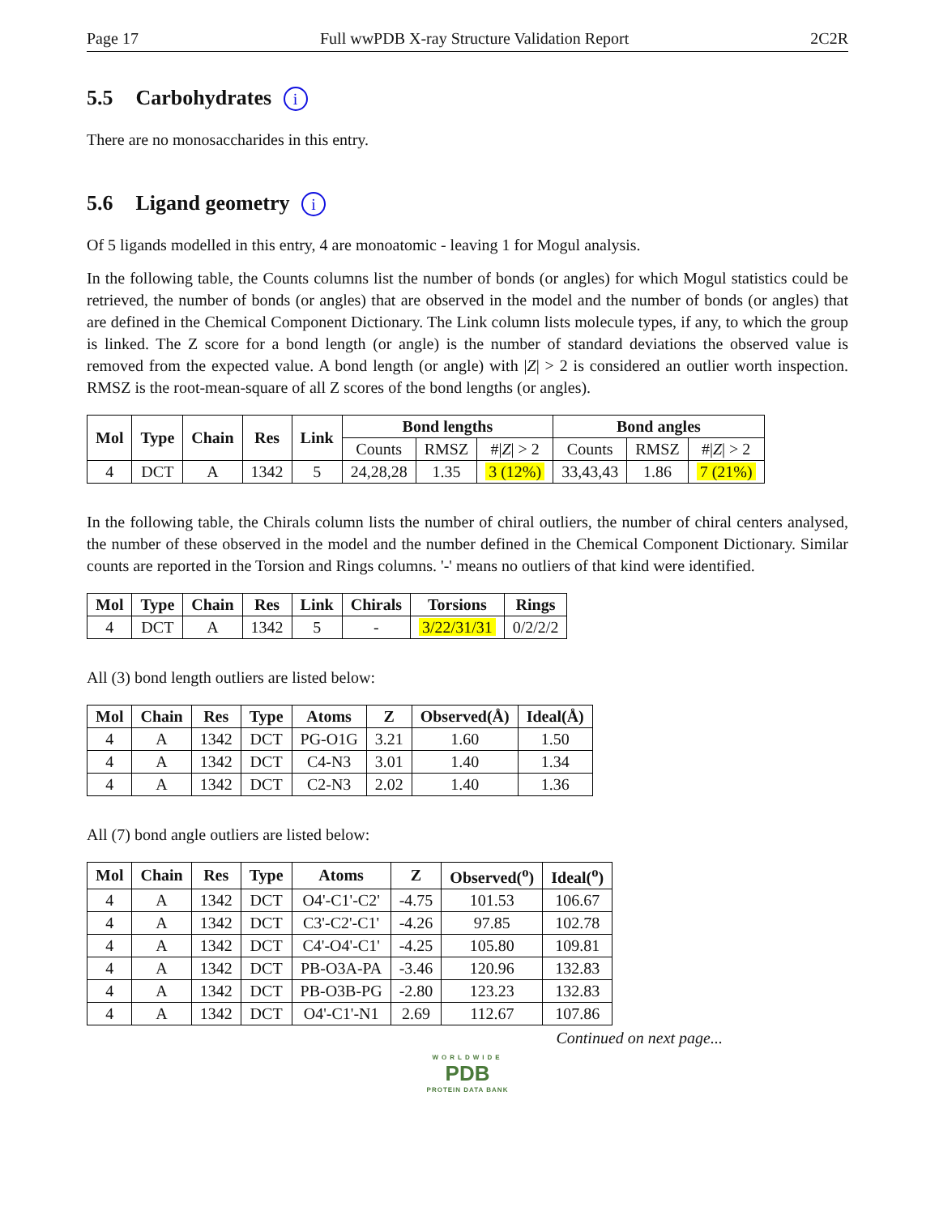Page 17 Full wwPDB X-ray Structure Validation Report 2C2R
5.5 Carbohydrates i
There are no monosaccharides in this entry.
5.6 Ligand geometry i
Of 5 ligands modelled in this entry, 4 are monoatomic - leaving 1 for Mogul analysis.
In the following table, the Counts columns list the number of bonds (or angles) for which Mogul statistics could be retrieved, the number of bonds (or angles) that are observed in the model and the number of bonds (or angles) that are defined in the Chemical Component Dictionary. The Link column lists molecule types, if any, to which the group is linked. The Z score for a bond length (or angle) is the number of standard deviations the observed value is removed from the expected value. A bond length (or angle) with |Z| > 2 is considered an outlier worth inspection. RMSZ is the root-mean-square of all Z scores of the bond lengths (or angles).
| Mol | Type | Chain | Res | Link | Bond lengths | | | Bond angles | | |
| --- | --- | --- | --- | --- | --- | --- | --- | --- | --- | --- |
| | | | | | Counts | RMSZ | #/ Z / > 2 | Counts | RMSZ | #/ Z / > 2 |
| 4 | DCT | A | 1342 | 5 | 24,28,28 | 1.35 | 3 (12%) | 33,43,43 | 1.86 | 7 (21%) |
In the following table, the Chirals column lists the number of chiral outliers, the number of chiral centers analysed, the number of these observed in the model and the number defined in the Chemical Component Dictionary. Similar counts are reported in the Torsion and Rings columns. '-' means no outliers of that kind were identified.
| Mol | Type | Chain | Res | Link | Chirals | Torsions | Rings |
| --- | --- | --- | --- | --- | --- | --- | --- |
| 4 | DCT | A | 1342 | 5 | - | 3/22/31/31 | 0/2/2/2 |
All (3) bond length outliers are listed below:
| Mol | Chain | Res | Type | Atoms | Z | Observed(Å) | Ideal(Å) |
| --- | --- | --- | --- | --- | --- | --- | --- |
| 4 | A | 1342 | DCT | PG-O1G | 3.21 | 1.60 | 1.50 |
| 4 | A | 1342 | DCT | C4-N3 | 3.01 | 1.40 | 1.34 |
| 4 | A | 1342 | DCT | C2-N3 | 2.02 | 1.40 | 1.36 |
All (7) bond angle outliers are listed below:
| Mol | Chain | Res | Type | Atoms | Z | Observed(<sup>o</sup>) | Ideal(<sup>o</sup>) |
| --- | --- | --- | --- | --- | --- | --- | --- |
| 4 | A | 1342 | DCT | O4'-C1'-C2' | -4.75 | 101.53 | 106.67 |
| 4 | A | 1342 | DCT | C3'-C2'-C1' | -4.26 | 97.85 | 102.78 |
| 4 | A | 1342 | DCT | C4'-O4'-C1' | -4.25 | 105.80 | 109.81 |
| 4 | A | 1342 | DCT | PB-O3A-PA | -3.46 | 120.96 | 132.83 |
| 4 | A | 1342 | DCT | PB-O3B-PG | -2.80 | 123.23 | 132.83 |
| 4 | A | 1342 | DCT | O4'-C1'-N1 | 2.69 | 112.67 | 107.86 |
Continued on next page...
WORLDWIDE
PDB
PROTEIN DATA BANK